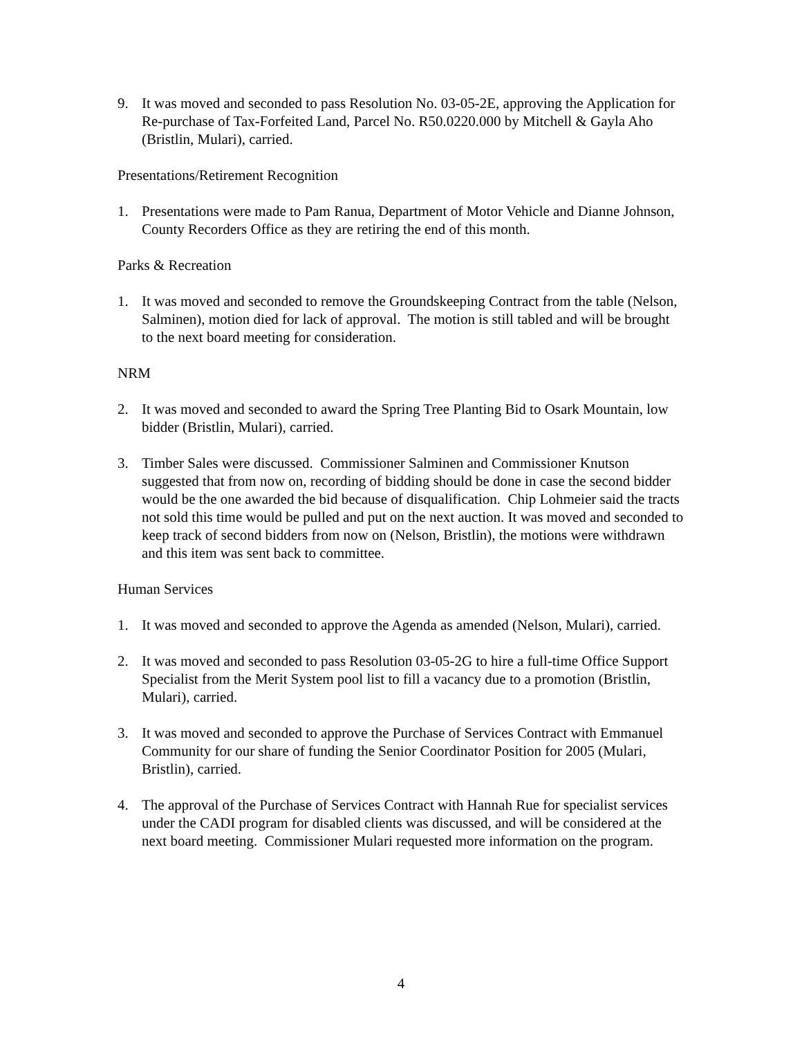9. It was moved and seconded to pass Resolution No. 03-05-2E, approving the Application for Re-purchase of Tax-Forfeited Land, Parcel No. R50.0220.000 by Mitchell & Gayla Aho (Bristlin, Mulari), carried.
Presentations/Retirement Recognition
1. Presentations were made to Pam Ranua, Department of Motor Vehicle and Dianne Johnson, County Recorders Office as they are retiring the end of this month.
Parks & Recreation
1. It was moved and seconded to remove the Groundskeeping Contract from the table (Nelson, Salminen), motion died for lack of approval. The motion is still tabled and will be brought to the next board meeting for consideration.
NRM
2. It was moved and seconded to award the Spring Tree Planting Bid to Osark Mountain, low bidder (Bristlin, Mulari), carried.
3. Timber Sales were discussed. Commissioner Salminen and Commissioner Knutson suggested that from now on, recording of bidding should be done in case the second bidder would be the one awarded the bid because of disqualification. Chip Lohmeier said the tracts not sold this time would be pulled and put on the next auction. It was moved and seconded to keep track of second bidders from now on (Nelson, Bristlin), the motions were withdrawn and this item was sent back to committee.
Human Services
1. It was moved and seconded to approve the Agenda as amended (Nelson, Mulari), carried.
2. It was moved and seconded to pass Resolution 03-05-2G to hire a full-time Office Support Specialist from the Merit System pool list to fill a vacancy due to a promotion (Bristlin, Mulari), carried.
3. It was moved and seconded to approve the Purchase of Services Contract with Emmanuel Community for our share of funding the Senior Coordinator Position for 2005 (Mulari, Bristlin), carried.
4. The approval of the Purchase of Services Contract with Hannah Rue for specialist services under the CADI program for disabled clients was discussed, and will be considered at the next board meeting. Commissioner Mulari requested more information on the program.
4